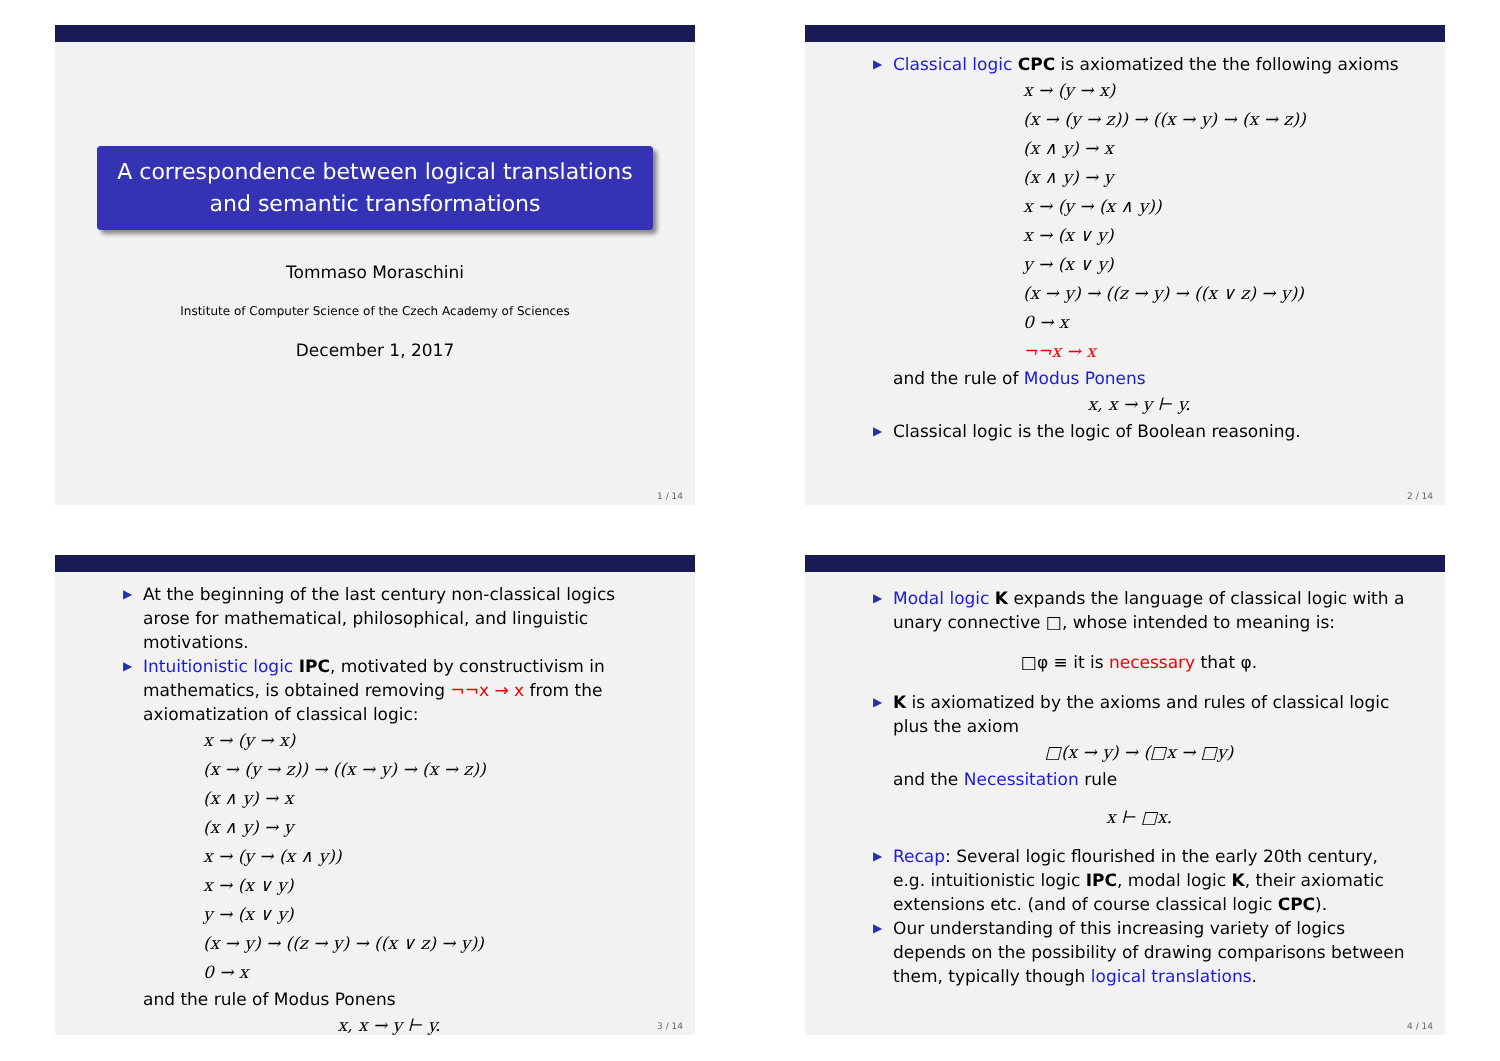A correspondence between logical translations and semantic transformations
Tommaso Moraschini
Institute of Computer Science of the Czech Academy of Sciences
December 1, 2017
1 / 14
▶ Classical logic CPC is axiomatized the the following axioms
x → (y → x)
(x → (y → z)) → ((x → y) → (x → z))
(x ∧ y) → x
(x ∧ y) → y
x → (y → (x ∧ y))
x → (x ∨ y)
y → (x ∨ y)
(x → y) → ((z → y) → ((x ∨ z) → y))
0 → x
¬¬x → x
and the rule of Modus Ponens
x, x → y ⊢ y.
▶ Classical logic is the logic of Boolean reasoning.
2 / 14
▶ At the beginning of the last century non-classical logics arose for mathematical, philosophical, and linguistic motivations.
▶ Intuitionistic logic IPC, motivated by constructivism in mathematics, is obtained removing ¬¬x → x from the axiomatization of classical logic:
x → (y → x)
(x → (y → z)) → ((x → y) → (x → z))
(x ∧ y) → x
(x ∧ y) → y
x → (y → (x ∧ y))
x → (x ∨ y)
y → (x ∨ y)
(x → y) → ((z → y) → ((x ∨ z) → y))
0 → x
and the rule of Modus Ponens
x, x → y ⊢ y.
3 / 14
▶ Modal logic K expands the language of classical logic with a unary connective □, whose intended to meaning is:
□φ ≡ it is necessary that φ.
▶ K is axiomatized by the axioms and rules of classical logic plus the axiom
□(x → y) → (□x → □y)
and the Necessitation rule
x ⊢ □x.
▶ Recap: Several logic flourished in the early 20th century, e.g. intuitionistic logic IPC, modal logic K, their axiomatic extensions etc. (and of course classical logic CPC).
▶ Our understanding of this increasing variety of logics depends on the possibility of drawing comparisons between them, typically though logical translations.
4 / 14